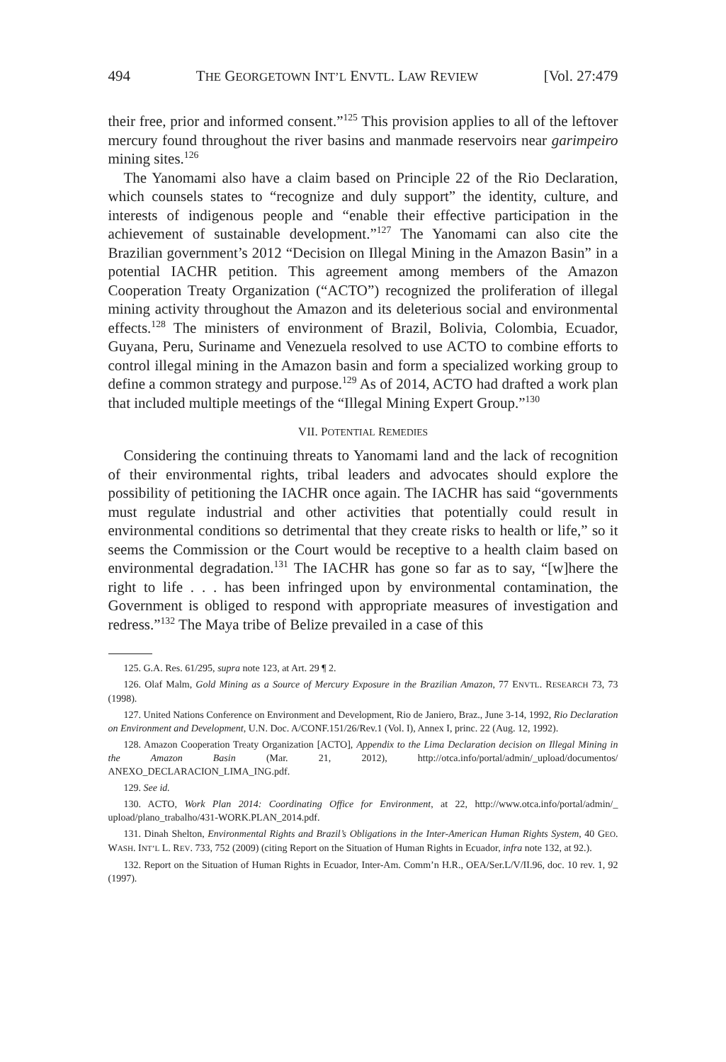494 THE GEORGETOWN INT’L ENVTL. LAW REVIEW [Vol. 27:479
their free, prior and informed consent.”<sup>125</sup> This provision applies to all of the leftover mercury found throughout the river basins and manmade reservoirs near garimpeiro mining sites.<sup>126</sup>
The Yanomami also have a claim based on Principle 22 of the Rio Declaration, which counsels states to “recognize and duly support” the identity, culture, and interests of indigenous people and “enable their effective participation in the achievement of sustainable development.”<sup>127</sup> The Yanomami can also cite the Brazilian government’s 2012 “Decision on Illegal Mining in the Amazon Basin” in a potential IACHR petition. This agreement among members of the Amazon Cooperation Treaty Organization (“ACTO”) recognized the proliferation of illegal mining activity throughout the Amazon and its deleterious social and environmental effects.<sup>128</sup> The ministers of environment of Brazil, Bolivia, Colombia, Ecuador, Guyana, Peru, Suriname and Venezuela resolved to use ACTO to combine efforts to control illegal mining in the Amazon basin and form a specialized working group to define a common strategy and purpose.<sup>129</sup> As of 2014, ACTO had drafted a work plan that included multiple meetings of the “Illegal Mining Expert Group.”<sup>130</sup>
VII. POTENTIAL REMEDIES
Considering the continuing threats to Yanomami land and the lack of recognition of their environmental rights, tribal leaders and advocates should explore the possibility of petitioning the IACHR once again. The IACHR has said “governments must regulate industrial and other activities that potentially could result in environmental conditions so detrimental that they create risks to health or life,” so it seems the Commission or the Court would be receptive to a health claim based on environmental degradation.<sup>131</sup> The IACHR has gone so far as to say, “[w]here the right to life . . . has been infringed upon by environmental contamination, the Government is obliged to respond with appropriate measures of investigation and redress.”<sup>132</sup> The Maya tribe of Belize prevailed in a case of this
125. G.A. Res. 61/295, supra note 123, at Art. 29 ¶ 2.
126. Olaf Malm, Gold Mining as a Source of Mercury Exposure in the Brazilian Amazon, 77 ENVTL. RESEARCH 73, 73 (1998).
127. United Nations Conference on Environment and Development, Rio de Janiero, Braz., June 3-14, 1992, Rio Declaration on Environment and Development, U.N. Doc. A/CONF.151/26/Rev.1 (Vol. I), Annex I, princ. 22 (Aug. 12, 1992).
128. Amazon Cooperation Treaty Organization [ACTO], Appendix to the Lima Declaration decision on Illegal Mining in the Amazon Basin (Mar. 21, 2012), http://otca.info/portal/admin/_upload/documentos/ ANEXO_DECLARACION_LIMA_ING.pdf.
129. See id.
130. ACTO, Work Plan 2014: Coordinating Office for Environment, at 22, http://www.otca.info/portal/admin/_ upload/plano_trabalho/431-WORK.PLAN_2014.pdf.
131. Dinah Shelton, Environmental Rights and Brazil’s Obligations in the Inter-American Human Rights System, 40 GEO. WASH. INT’L L. REV. 733, 752 (2009) (citing Report on the Situation of Human Rights in Ecuador, infra note 132, at 92.).
132. Report on the Situation of Human Rights in Ecuador, Inter-Am. Comm’n H.R., OEA/Ser.L/V/II.96, doc. 10 rev. 1, 92 (1997).